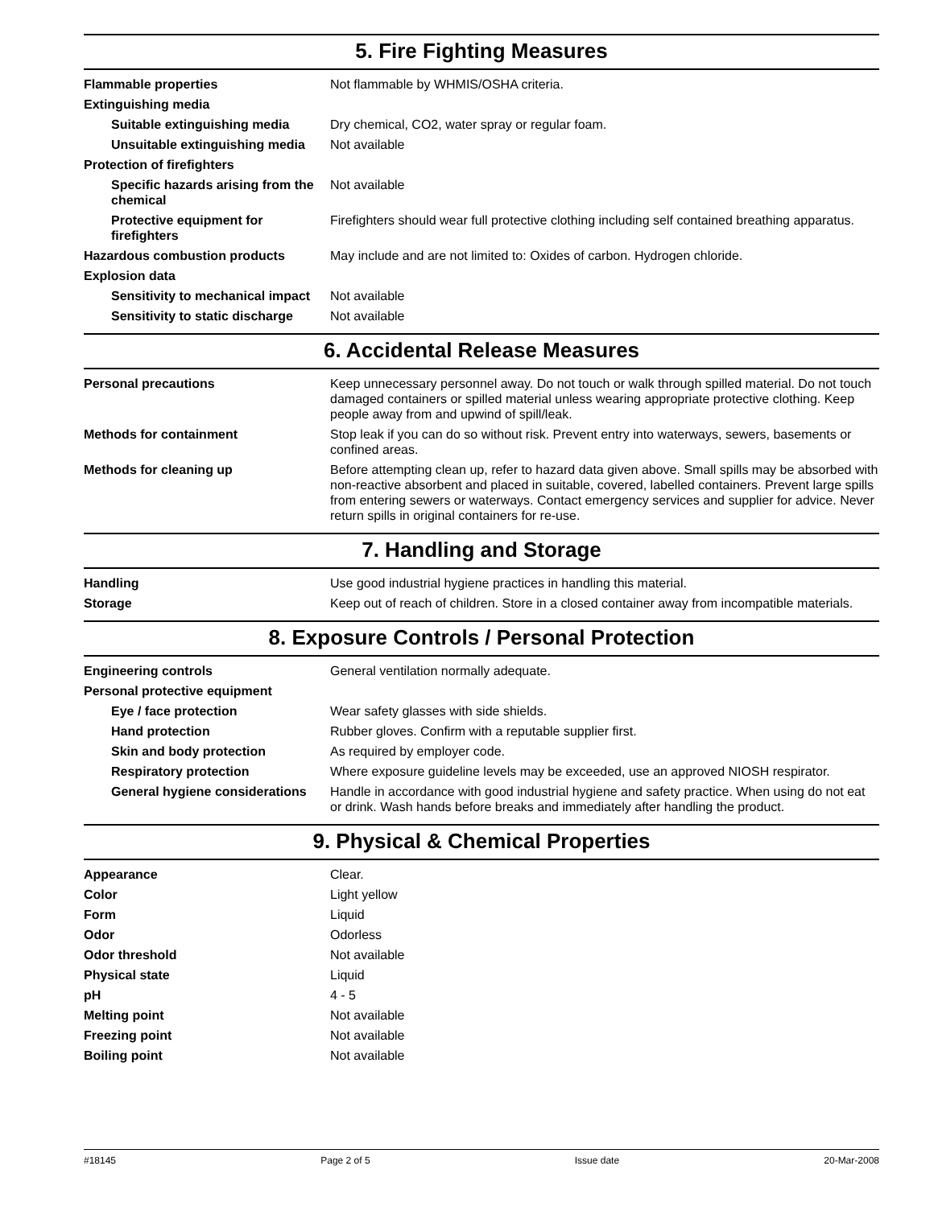5. Fire Fighting Measures
| Flammable properties | Not flammable by WHMIS/OSHA criteria. |
| Extinguishing media | |
| Suitable extinguishing media | Dry chemical, CO2, water spray or regular foam. |
| Unsuitable extinguishing media | Not available |
| Protection of firefighters | |
| Specific hazards arising from the chemical | Not available |
| Protective equipment for firefighters | Firefighters should wear full protective clothing including self contained breathing apparatus. |
| Hazardous combustion products | May include and are not limited to: Oxides of carbon. Hydrogen chloride. |
| Explosion data | |
| Sensitivity to mechanical impact | Not available |
| Sensitivity to static discharge | Not available |
6. Accidental Release Measures
| Personal precautions | Keep unnecessary personnel away. Do not touch or walk through spilled material. Do not touch damaged containers or spilled material unless wearing appropriate protective clothing. Keep people away from and upwind of spill/leak. |
| Methods for containment | Stop leak if you can do so without risk. Prevent entry into waterways, sewers, basements or confined areas. |
| Methods for cleaning up | Before attempting clean up, refer to hazard data given above. Small spills may be absorbed with non-reactive absorbent and placed in suitable, covered, labelled containers. Prevent large spills from entering sewers or waterways. Contact emergency services and supplier for advice. Never return spills in original containers for re-use. |
7. Handling and Storage
| Handling | Use good industrial hygiene practices in handling this material. |
| Storage | Keep out of reach of children. Store in a closed container away from incompatible materials. |
8. Exposure Controls / Personal Protection
| Engineering controls | General ventilation normally adequate. |
| Personal protective equipment | |
| Eye / face protection | Wear safety glasses with side shields. |
| Hand protection | Rubber gloves. Confirm with a reputable supplier first. |
| Skin and body protection | As required by employer code. |
| Respiratory protection | Where exposure guideline levels may be exceeded, use an approved NIOSH respirator. |
| General hygiene considerations | Handle in accordance with good industrial hygiene and safety practice. When using do not eat or drink. Wash hands before breaks and immediately after handling the product. |
9. Physical & Chemical Properties
| Appearance | Clear. |
| Color | Light yellow |
| Form | Liquid |
| Odor | Odorless |
| Odor threshold | Not available |
| Physical state | Liquid |
| pH | 4 - 5 |
| Melting point | Not available |
| Freezing point | Not available |
| Boiling point | Not available |
#18145 Page 2 of 5 Issue date 20-Mar-2008